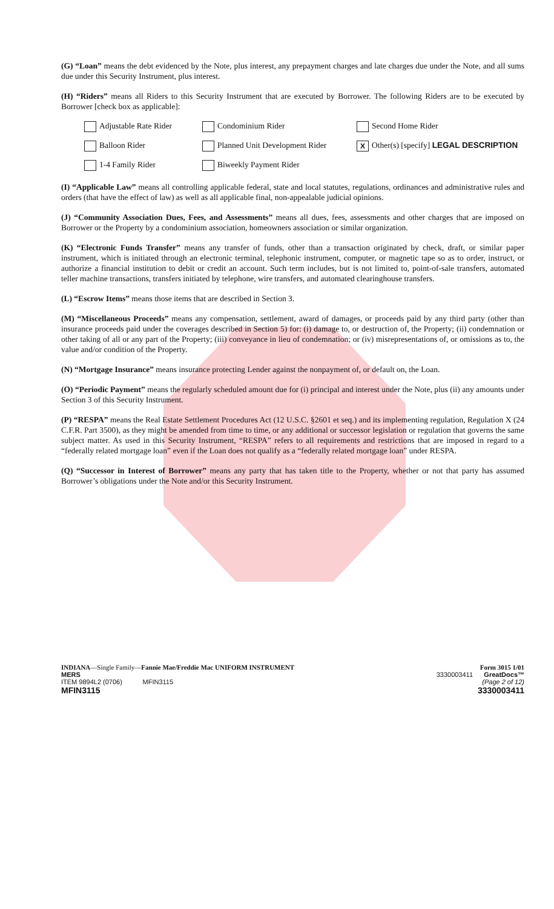(G) “Loan” means the debt evidenced by the Note, plus interest, any prepayment charges and late charges due under the Note, and all sums due under this Security Instrument, plus interest.
(H) “Riders” means all Riders to this Security Instrument that are executed by Borrower. The following Riders are to be executed by Borrower [check box as applicable]:
Adjustable Rate Rider
Condominium Rider
Second Home Rider
Balloon Rider
Planned Unit Development Rider
X Other(s) [specify] LEGAL DESCRIPTION
1-4 Family Rider
Biweekly Payment Rider
(I) “Applicable Law” means all controlling applicable federal, state and local statutes, regulations, ordinances and administrative rules and orders (that have the effect of law) as well as all applicable final, non-appealable judicial opinions.
(J) “Community Association Dues, Fees, and Assessments” means all dues, fees, assessments and other charges that are imposed on Borrower or the Property by a condominium association, homeowners association or similar organization.
(K) “Electronic Funds Transfer” means any transfer of funds, other than a transaction originated by check, draft, or similar paper instrument, which is initiated through an electronic terminal, telephonic instrument, computer, or magnetic tape so as to order, instruct, or authorize a financial institution to debit or credit an account. Such term includes, but is not limited to, point-of-sale transfers, automated teller machine transactions, transfers initiated by telephone, wire transfers, and automated clearinghouse transfers.
(L) “Escrow Items” means those items that are described in Section 3.
(M) “Miscellaneous Proceeds” means any compensation, settlement, award of damages, or proceeds paid by any third party (other than insurance proceeds paid under the coverages described in Section 5) for: (i) damage to, or destruction of, the Property; (ii) condemnation or other taking of all or any part of the Property; (iii) conveyance in lieu of condemnation; or (iv) misrepresentations of, or omissions as to, the value and/or condition of the Property.
(N) “Mortgage Insurance” means insurance protecting Lender against the nonpayment of, or default on, the Loan.
(O) “Periodic Payment” means the regularly scheduled amount due for (i) principal and interest under the Note, plus (ii) any amounts under Section 3 of this Security Instrument.
(P) “RESPA” means the Real Estate Settlement Procedures Act (12 U.S.C. §2601 et seq.) and its implementing regulation, Regulation X (24 C.F.R. Part 3500), as they might be amended from time to time, or any additional or successor legislation or regulation that governs the same subject matter. As used in this Security Instrument, “RESPA” refers to all requirements and restrictions that are imposed in regard to a “federally related mortgage loan” even if the Loan does not qualify as a “federally related mortgage loan” under RESPA.
(Q) “Successor in Interest of Borrower” means any party that has taken title to the Property, whether or not that party has assumed Borrower’s obligations under the Note and/or this Security Instrument.
INDIANA—Single Family—Fannie Mae/Freddie Mac UNIFORM INSTRUMENT
Form 3015 1/01
MERS
ITEM 9894L2 (0706) MFIN3115
MFIN3115
3330003411 GreatDocs™
(Page 2 of 12)
3330003411